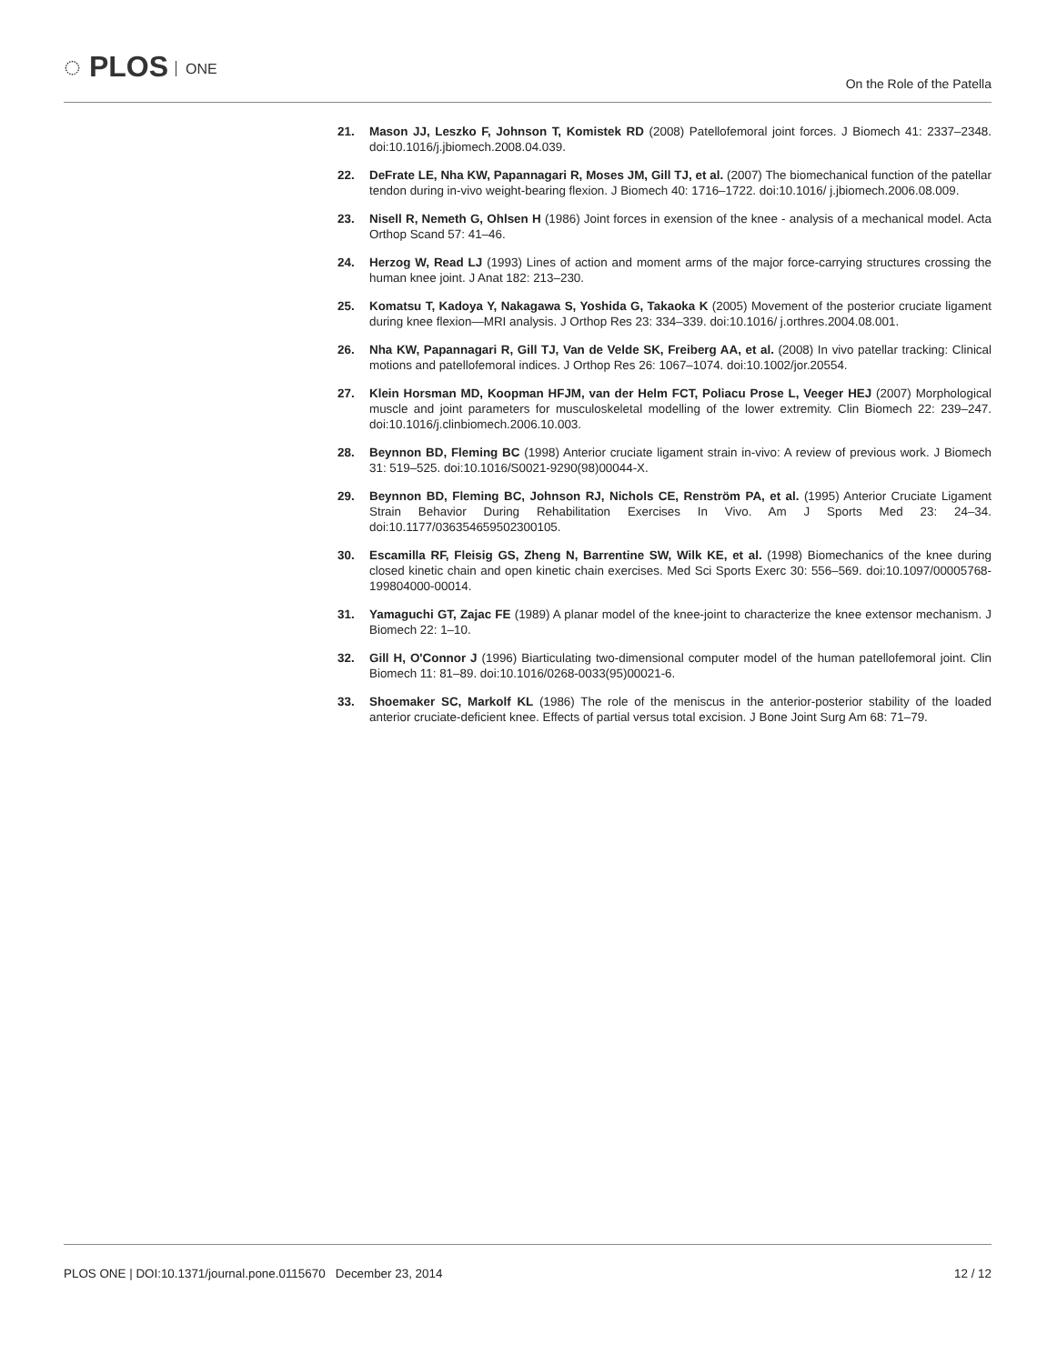◌ PLOS ONE On the Role of the Patella
21. Mason JJ, Leszko F, Johnson T, Komistek RD (2008) Patellofemoral joint forces. J Biomech 41: 2337–2348. doi:10.1016/j.jbiomech.2008.04.039.
22. DeFrate LE, Nha KW, Papannagari R, Moses JM, Gill TJ, et al. (2007) The biomechanical function of the patellar tendon during in-vivo weight-bearing flexion. J Biomech 40: 1716–1722. doi:10.1016/ j.jbiomech.2006.08.009.
23. Nisell R, Nemeth G, Ohlsen H (1986) Joint forces in exension of the knee - analysis of a mechanical model. Acta Orthop Scand 57: 41–46.
24. Herzog W, Read LJ (1993) Lines of action and moment arms of the major force-carrying structures crossing the human knee joint. J Anat 182: 213–230.
25. Komatsu T, Kadoya Y, Nakagawa S, Yoshida G, Takaoka K (2005) Movement of the posterior cruciate ligament during knee flexion—MRI analysis. J Orthop Res 23: 334–339. doi:10.1016/ j.orthres.2004.08.001.
26. Nha KW, Papannagari R, Gill TJ, Van de Velde SK, Freiberg AA, et al. (2008) In vivo patellar tracking: Clinical motions and patellofemoral indices. J Orthop Res 26: 1067–1074. doi:10.1002/jor.20554.
27. Klein Horsman MD, Koopman HFJM, van der Helm FCT, Poliacu Prose L, Veeger HEJ (2007) Morphological muscle and joint parameters for musculoskeletal modelling of the lower extremity. Clin Biomech 22: 239–247. doi:10.1016/j.clinbiomech.2006.10.003.
28. Beynnon BD, Fleming BC (1998) Anterior cruciate ligament strain in-vivo: A review of previous work. J Biomech 31: 519–525. doi:10.1016/S0021-9290(98)00044-X.
29. Beynnon BD, Fleming BC, Johnson RJ, Nichols CE, Renström PA, et al. (1995) Anterior Cruciate Ligament Strain Behavior During Rehabilitation Exercises In Vivo. Am J Sports Med 23: 24–34. doi:10.1177/036354659502300105.
30. Escamilla RF, Fleisig GS, Zheng N, Barrentine SW, Wilk KE, et al. (1998) Biomechanics of the knee during closed kinetic chain and open kinetic chain exercises. Med Sci Sports Exerc 30: 556–569. doi:10.1097/00005768-199804000-00014.
31. Yamaguchi GT, Zajac FE (1989) A planar model of the knee-joint to characterize the knee extensor mechanism. J Biomech 22: 1–10.
32. Gill H, O'Connor J (1996) Biarticulating two-dimensional computer model of the human patellofemoral joint. Clin Biomech 11: 81–89. doi:10.1016/0268-0033(95)00021-6.
33. Shoemaker SC, Markolf KL (1986) The role of the meniscus in the anterior-posterior stability of the loaded anterior cruciate-deficient knee. Effects of partial versus total excision. J Bone Joint Surg Am 68: 71–79.
PLOS ONE | DOI:10.1371/journal.pone.0115670 December 23, 2014
12 / 12